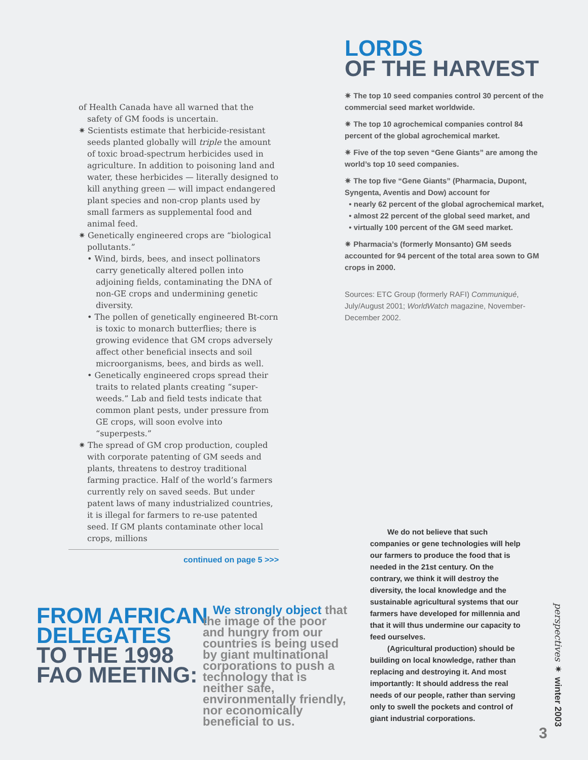of Health Canada have all warned that the safety of GM foods is uncertain.
✷ Scientists estimate that herbicide-resistant seeds planted globally will triple the amount of toxic broad-spectrum herbicides used in agriculture. In addition to poisoning land and water, these herbicides — literally designed to kill anything green — will impact endangered plant species and non-crop plants used by small farmers as supplemental food and animal feed.
✷ Genetically engineered crops are “biological pollutants.”
• Wind, birds, bees, and insect pollinators carry genetically altered pollen into adjoining fields, contaminating the DNA of non-GE crops and undermining genetic diversity.
• The pollen of genetically engineered Bt-corn is toxic to monarch butterflies; there is growing evidence that GM crops adversely affect other beneficial insects and soil microorganisms, bees, and birds as well.
• Genetically engineered crops spread their traits to related plants creating “super-weeds.” Lab and field tests indicate that common plant pests, under pressure from GE crops, will soon evolve into “superpests.”
✷ The spread of GM crop production, coupled with corporate patenting of GM seeds and plants, threatens to destroy traditional farming practice. Half of the world’s farmers currently rely on saved seeds. But under patent laws of many industrialized countries, it is illegal for farmers to re-use patented seed. If GM plants contaminate other local crops, millions
continued on page 5 >>>
LORDS
OF THE HARVEST
✷ The top 10 seed companies control 30 percent of the commercial seed market worldwide.
✷ The top 10 agrochemical companies control 84 percent of the global agrochemical market.
✷ Five of the top seven “Gene Giants” are among the world’s top 10 seed companies.
✷ The top five “Gene Giants” (Pharmacia, Dupont, Syngenta, Aventis and Dow) account for
• nearly 62 percent of the global agrochemical market,
• almost 22 percent of the global seed market, and
• virtually 100 percent of the GM seed market.
✷ Pharmacia’s (formerly Monsanto) GM seeds accounted for 94 percent of the total area sown to GM crops in 2000.
Sources: ETC Group (formerly RAFI) Communiqué, July/August 2001; WorldWatch magazine, November-December 2002.
FROM AFRICAN
DELEGATES
TO THE 1998
FAO MEETING:
We strongly object that the image of the poor and hungry from our countries is being used by giant multinational corporations to push a technology that is neither safe, environmentally friendly, nor economically beneficial to us.
We do not believe that such companies or gene technologies will help our farmers to produce the food that is needed in the 21st century. On the contrary, we think it will destroy the diversity, the local knowledge and the sustainable agricultural systems that our farmers have developed for millennia and that it will thus undermine our capacity to feed ourselves.
(Agricultural production) should be building on local knowledge, rather than replacing and destroying it. And most importantly: It should address the real needs of our people, rather than serving only to swell the pockets and control of giant industrial corporations.
perspectives ✷ winter 2003
3